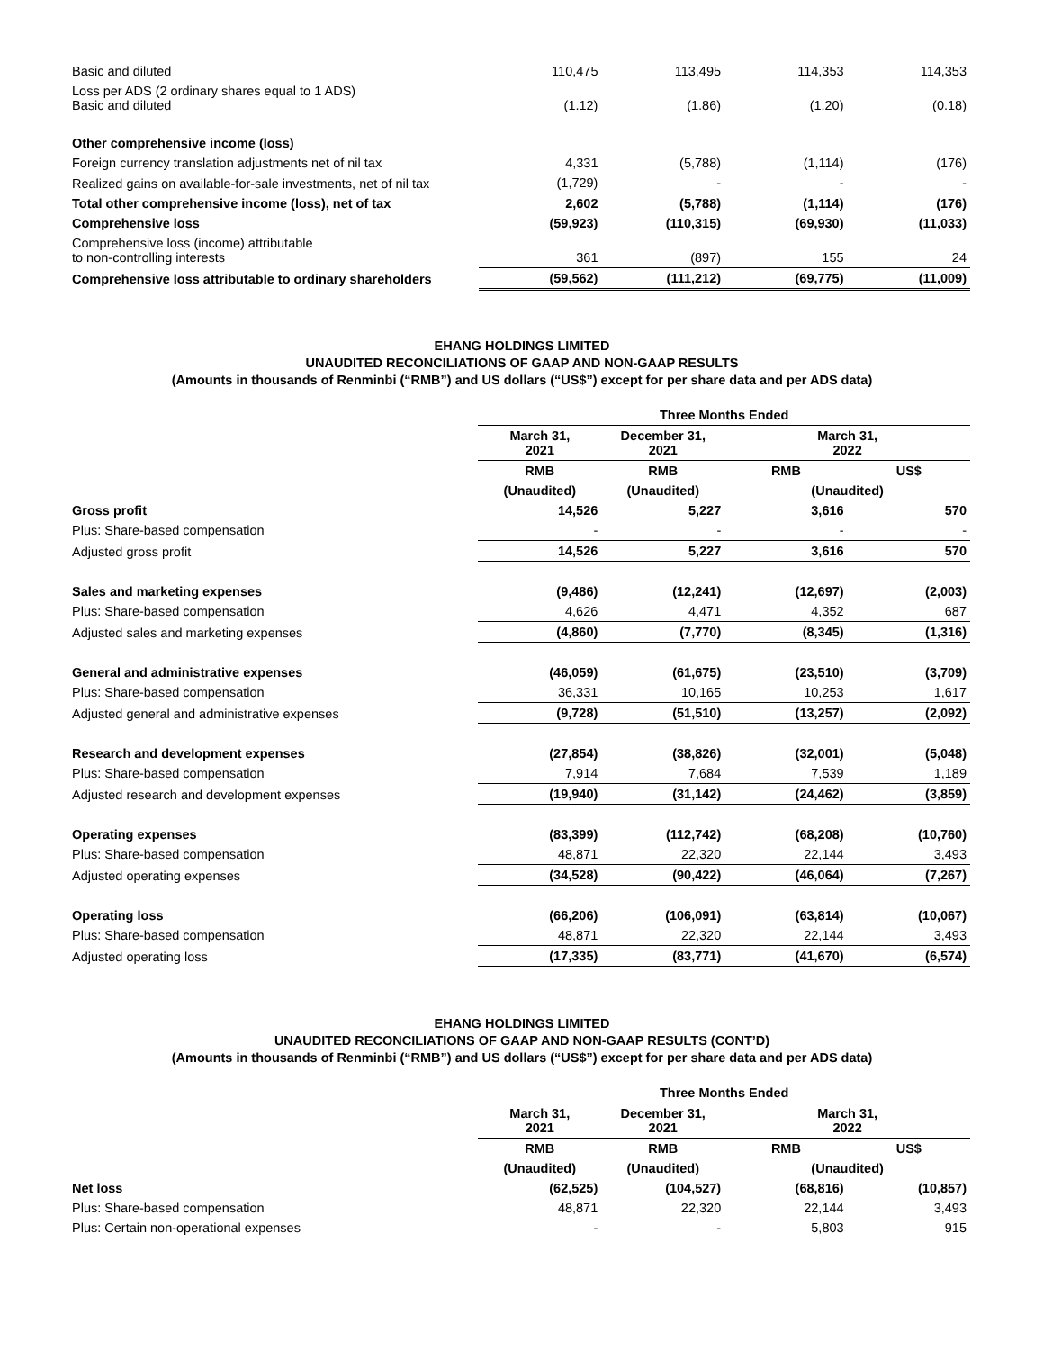| Basic and diluted | 110,475 | 113,495 | 114,353 | 114,353 |
| Loss per ADS (2 ordinary shares equal to 1 ADS) Basic and diluted | (1.12) | (1.86) | (1.20) | (0.18) |
| Other comprehensive income (loss) | | | | |
| Foreign currency translation adjustments net of nil tax | 4,331 | (5,788) | (1,114) | (176) |
| Realized gains on available-for-sale investments, net of nil tax | (1,729) | - | - | - |
| Total other comprehensive income (loss), net of tax | 2,602 | (5,788) | (1,114) | (176) |
| Comprehensive loss | (59,923) | (110,315) | (69,930) | (11,033) |
| Comprehensive loss (income) attributable to non-controlling interests | 361 | (897) | 155 | 24 |
| Comprehensive loss attributable to ordinary shareholders | (59,562) | (111,212) | (69,775) | (11,009) |
EHANG HOLDINGS LIMITED
UNAUDITED RECONCILIATIONS OF GAAP AND NON-GAAP RESULTS
(Amounts in thousands of Renminbi (“RMB”) and US dollars (“US$”) except for per share data and per ADS data)
| | Three Months Ended | | | |
| | March 31, 2021 | December 31, 2021 | March 31, 2022 | |
| | RMB | RMB | RMB | US$ |
| | (Unaudited) | (Unaudited) | (Unaudited) | |
| Gross profit | 14,526 | 5,227 | 3,616 | 570 |
| Plus: Share-based compensation | - | - | - | - |
| Adjusted gross profit | 14,526 | 5,227 | 3,616 | 570 |
| Sales and marketing expenses | (9,486) | (12,241) | (12,697) | (2,003) |
| Plus: Share-based compensation | 4,626 | 4,471 | 4,352 | 687 |
| Adjusted sales and marketing expenses | (4,860) | (7,770) | (8,345) | (1,316) |
| General and administrative expenses | (46,059) | (61,675) | (23,510) | (3,709) |
| Plus: Share-based compensation | 36,331 | 10,165 | 10,253 | 1,617 |
| Adjusted general and administrative expenses | (9,728) | (51,510) | (13,257) | (2,092) |
| Research and development expenses | (27,854) | (38,826) | (32,001) | (5,048) |
| Plus: Share-based compensation | 7,914 | 7,684 | 7,539 | 1,189 |
| Adjusted research and development expenses | (19,940) | (31,142) | (24,462) | (3,859) |
| Operating expenses | (83,399) | (112,742) | (68,208) | (10,760) |
| Plus: Share-based compensation | 48,871 | 22,320 | 22,144 | 3,493 |
| Adjusted operating expenses | (34,528) | (90,422) | (46,064) | (7,267) |
| Operating loss | (66,206) | (106,091) | (63,814) | (10,067) |
| Plus: Share-based compensation | 48,871 | 22,320 | 22,144 | 3,493 |
| Adjusted operating loss | (17,335) | (83,771) | (41,670) | (6,574) |
EHANG HOLDINGS LIMITED
UNAUDITED RECONCILIATIONS OF GAAP AND NON-GAAP RESULTS (CONT’D)
(Amounts in thousands of Renminbi (“RMB”) and US dollars (“US$”) except for per share data and per ADS data)
| | Three Months Ended | | | |
| | March 31, 2021 | December 31, 2021 | March 31, 2022 | |
| | RMB | RMB | RMB | US$ |
| | (Unaudited) | (Unaudited) | (Unaudited) | |
| Net loss | (62,525) | (104,527) | (68,816) | (10,857) |
| Plus: Share-based compensation | 48,871 | 22,320 | 22,144 | 3,493 |
| Plus: Certain non-operational expenses | - | - | 5,803 | 915 |